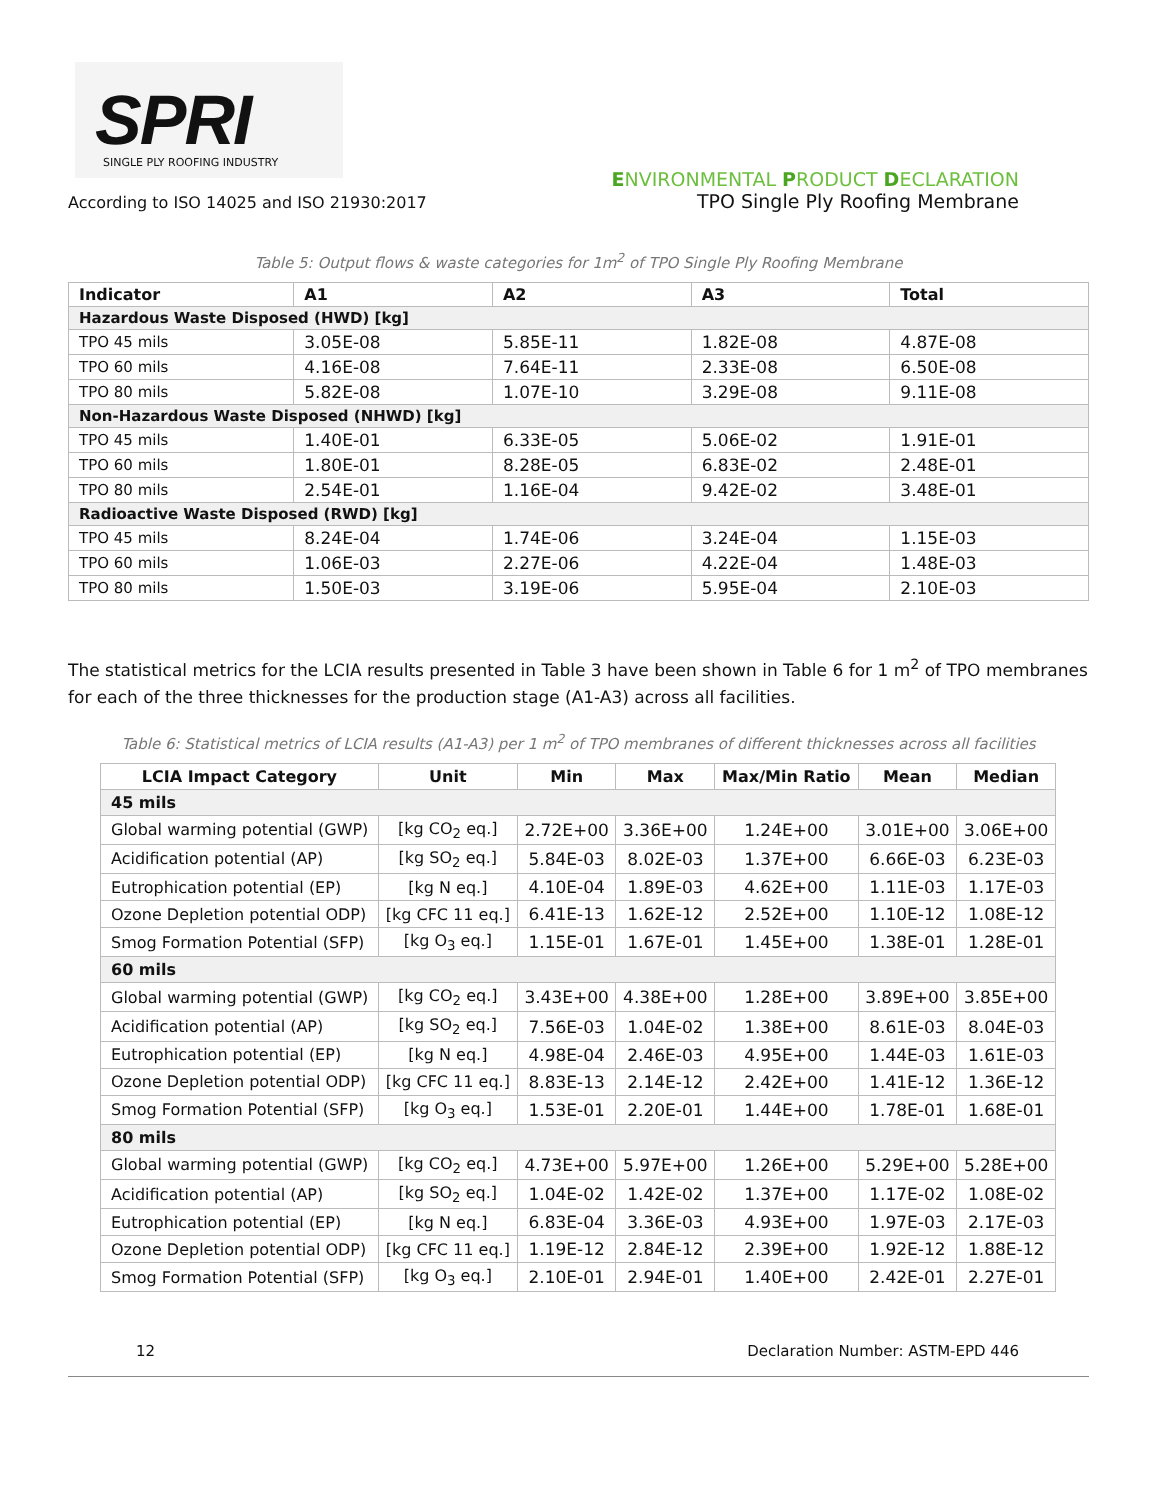SPRI SINGLE PLY ROOFING INDUSTRY
ENVIRONMENTAL PRODUCT DECLARATION
According to ISO 14025 and ISO 21930:2017 TPO Single Ply Roofing Membrane
Table 5: Output flows & waste categories for 1m<sup>2</sup> of TPO Single Ply Roofing Membrane
| Indicator | A1 | A2 | A3 | Total |
| --- | --- | --- | --- | --- |
| Hazardous Waste Disposed (HWD) [kg] | | | | |
| TPO 45 mils | 3.05E-08 | 5.85E-11 | 1.82E-08 | 4.87E-08 |
| TPO 60 mils | 4.16E-08 | 7.64E-11 | 2.33E-08 | 6.50E-08 |
| TPO 80 mils | 5.82E-08 | 1.07E-10 | 3.29E-08 | 9.11E-08 |
| Non-Hazardous Waste Disposed (NHWD) [kg] | | | | |
| TPO 45 mils | 1.40E-01 | 6.33E-05 | 5.06E-02 | 1.91E-01 |
| TPO 60 mils | 1.80E-01 | 8.28E-05 | 6.83E-02 | 2.48E-01 |
| TPO 80 mils | 2.54E-01 | 1.16E-04 | 9.42E-02 | 3.48E-01 |
| Radioactive Waste Disposed (RWD) [kg] | | | | |
| TPO 45 mils | 8.24E-04 | 1.74E-06 | 3.24E-04 | 1.15E-03 |
| TPO 60 mils | 1.06E-03 | 2.27E-06 | 4.22E-04 | 1.48E-03 |
| TPO 80 mils | 1.50E-03 | 3.19E-06 | 5.95E-04 | 2.10E-03 |
The statistical metrics for the LCIA results presented in Table 3 have been shown in Table 6 for 1 m<sup>2</sup> of TPO membranes for each of the three thicknesses for the production stage (A1-A3) across all facilities.
Table 6: Statistical metrics of LCIA results (A1-A3) per 1 m<sup>2</sup> of TPO membranes of different thicknesses across all facilities
| LCIA Impact Category | Unit | Min | Max | Max/Min Ratio | Mean | Median |
| --- | --- | --- | --- | --- | --- | --- |
| 45 mils | | | | | | |
| Global warming potential (GWP) | [kg CO<sub>2</sub> eq.] | 2.72E+00 | 3.36E+00 | 1.24E+00 | 3.01E+00 | 3.06E+00 |
| Acidification potential (AP) | [kg SO<sub>2</sub> eq.] | 5.84E-03 | 8.02E-03 | 1.37E+00 | 6.66E-03 | 6.23E-03 |
| Eutrophication potential (EP) | [kg N eq.] | 4.10E-04 | 1.89E-03 | 4.62E+00 | 1.11E-03 | 1.17E-03 |
| Ozone Depletion potential ODP) | [kg CFC 11 eq.] | 6.41E-13 | 1.62E-12 | 2.52E+00 | 1.10E-12 | 1.08E-12 |
| Smog Formation Potential (SFP) | [kg O<sub>3</sub> eq.] | 1.15E-01 | 1.67E-01 | 1.45E+00 | 1.38E-01 | 1.28E-01 |
| 60 mils | | | | | | |
| Global warming potential (GWP) | [kg CO<sub>2</sub> eq.] | 3.43E+00 | 4.38E+00 | 1.28E+00 | 3.89E+00 | 3.85E+00 |
| Acidification potential (AP) | [kg SO<sub>2</sub> eq.] | 7.56E-03 | 1.04E-02 | 1.38E+00 | 8.61E-03 | 8.04E-03 |
| Eutrophication potential (EP) | [kg N eq.] | 4.98E-04 | 2.46E-03 | 4.95E+00 | 1.44E-03 | 1.61E-03 |
| Ozone Depletion potential ODP) | [kg CFC 11 eq.] | 8.83E-13 | 2.14E-12 | 2.42E+00 | 1.41E-12 | 1.36E-12 |
| Smog Formation Potential (SFP) | [kg O<sub>3</sub> eq.] | 1.53E-01 | 2.20E-01 | 1.44E+00 | 1.78E-01 | 1.68E-01 |
| 80 mils | | | | | | |
| Global warming potential (GWP) | [kg CO<sub>2</sub> eq.] | 4.73E+00 | 5.97E+00 | 1.26E+00 | 5.29E+00 | 5.28E+00 |
| Acidification potential (AP) | [kg SO<sub>2</sub> eq.] | 1.04E-02 | 1.42E-02 | 1.37E+00 | 1.17E-02 | 1.08E-02 |
| Eutrophication potential (EP) | [kg N eq.] | 6.83E-04 | 3.36E-03 | 4.93E+00 | 1.97E-03 | 2.17E-03 |
| Ozone Depletion potential ODP) | [kg CFC 11 eq.] | 1.19E-12 | 2.84E-12 | 2.39E+00 | 1.92E-12 | 1.88E-12 |
| Smog Formation Potential (SFP) | [kg O<sub>3</sub> eq.] | 2.10E-01 | 2.94E-01 | 1.40E+00 | 2.42E-01 | 2.27E-01 |
12 Declaration Number: ASTM-EPD 446